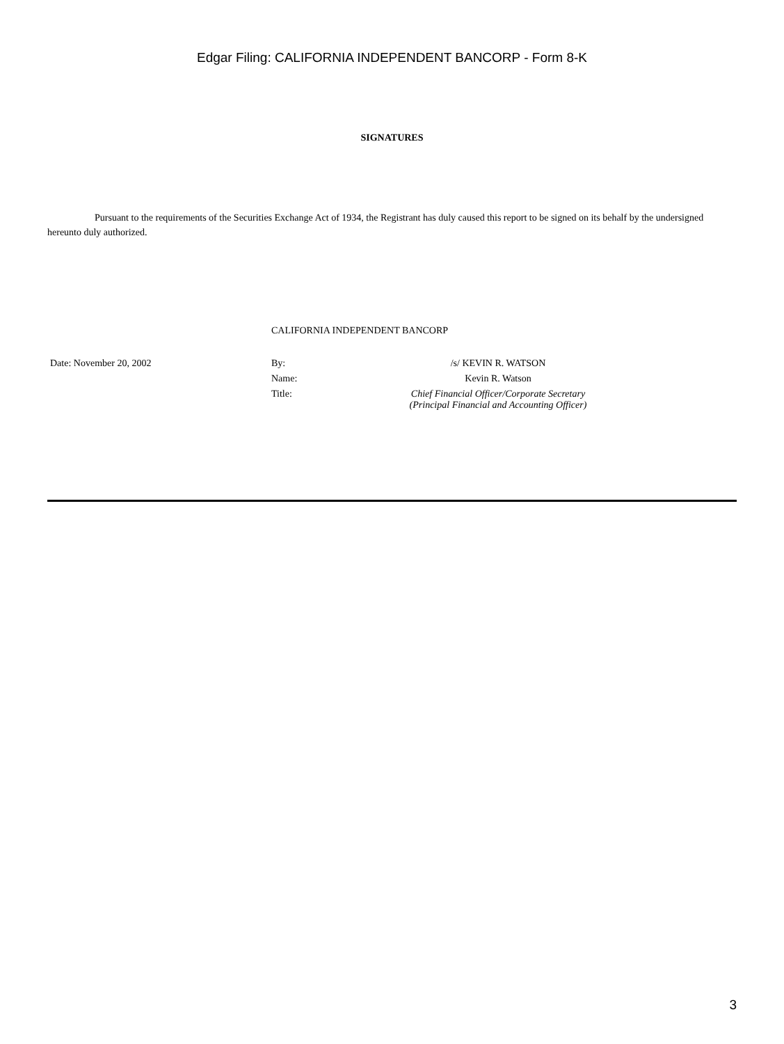Edgar Filing: CALIFORNIA INDEPENDENT BANCORP - Form 8-K
SIGNATURES
Pursuant to the requirements of the Securities Exchange Act of 1934, the Registrant has duly caused this report to be signed on its behalf by the undersigned hereunto duly authorized.
| | CALIFORNIA INDEPENDENT BANCORP | |
| Date: November 20, 2002 | By: | /s/ KEVIN R. WATSON |
| | Name: | Kevin R. Watson |
| | Title: | Chief Financial Officer/Corporate Secretary (Principal Financial and Accounting Officer) |
3